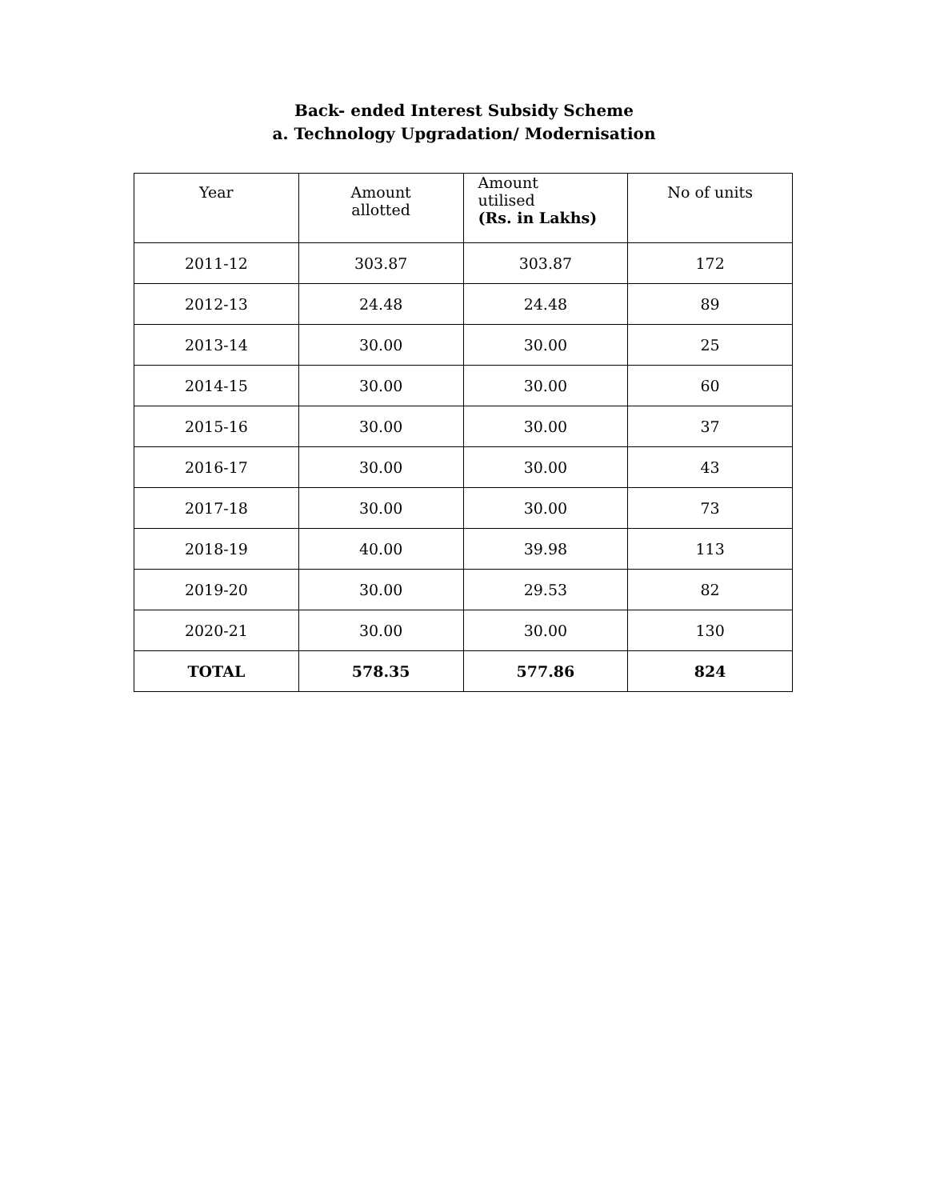Back- ended Interest Subsidy Scheme
a. Technology Upgradation/ Modernisation
| Year | Amount allotted | Amount utilised (Rs. in Lakhs) | No of units |
| --- | --- | --- | --- |
| 2011-12 | 303.87 | 303.87 | 172 |
| 2012-13 | 24.48 | 24.48 | 89 |
| 2013-14 | 30.00 | 30.00 | 25 |
| 2014-15 | 30.00 | 30.00 | 60 |
| 2015-16 | 30.00 | 30.00 | 37 |
| 2016-17 | 30.00 | 30.00 | 43 |
| 2017-18 | 30.00 | 30.00 | 73 |
| 2018-19 | 40.00 | 39.98 | 113 |
| 2019-20 | 30.00 | 29.53 | 82 |
| 2020-21 | 30.00 | 30.00 | 130 |
| TOTAL | 578.35 | 577.86 | 824 |